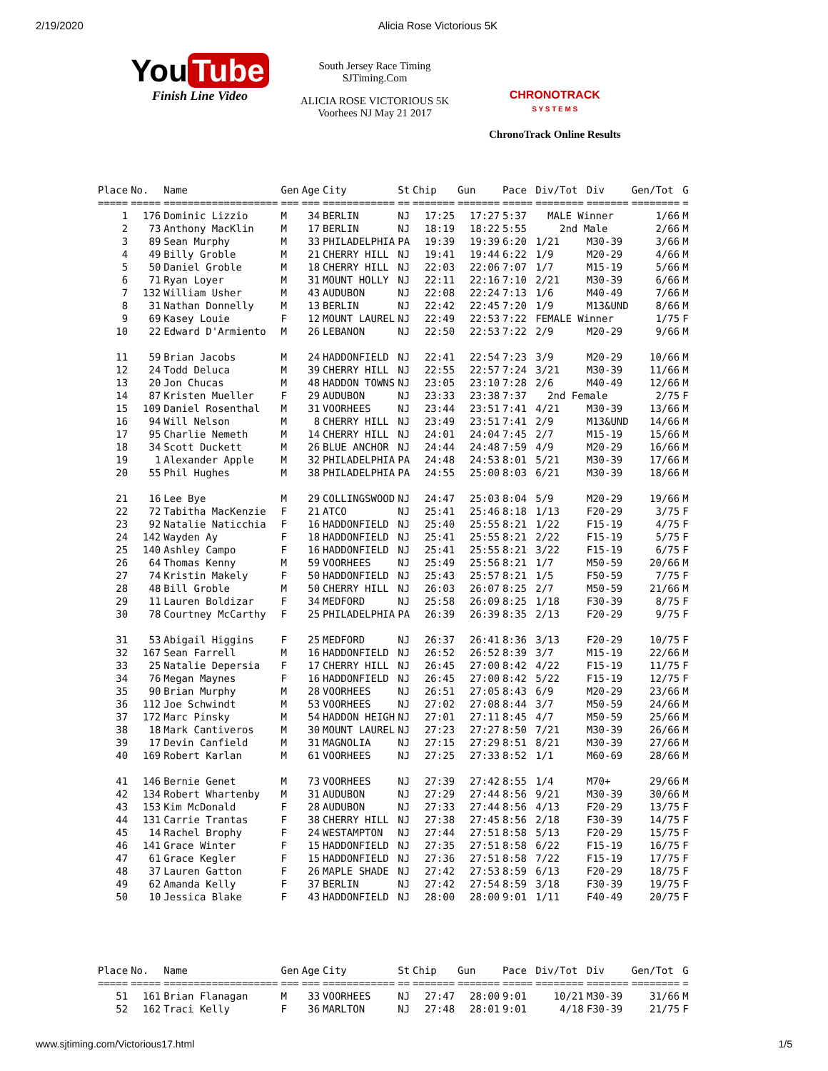2/19/2020 Alicia Rose Victorious 5K
You Tube
Finish Line Video
South Jersey Race Timing
SJTiming.Com
ALICIA ROSE VICTORIOUS 5K
Voorhees NJ May 21 2017
CHRONOTRACK
S Y S T E M S
ChronoTrack Online Results
| Place | No. | Name | Gen | Age | City | St | Chip | Gun | Pace | Div/Tot | Div | Gen/Tot | G |
| --- | --- | --- | --- | --- | --- | --- | --- | --- | --- | --- | --- | --- | --- |
| ===== | ===== | =================== | === | === | ============ | == | ======= | ======= | ===== | ======== | ======= | ======== | = |
| 1 | 176 | Dominic Lizzio | M | 34 | BERLIN | NJ | 17:25 | 17:27 | 5:37 | MALE Winner | | 1/66 | M |
| 2 | 73 | Anthony MacKlin | M | 17 | BERLIN | NJ | 18:19 | 18:22 | 5:55 | 2nd Male | | 2/66 | M |
| 3 | 89 | Sean Murphy | M | 33 | PHILADELPHIA | PA | 19:39 | 19:39 | 6:20 | 1/21 | M30-39 | 3/66 | M |
| 4 | 49 | Billy Groble | M | 21 | CHERRY HILL | NJ | 19:41 | 19:44 | 6:22 | 1/9 | M20-29 | 4/66 | M |
| 5 | 50 | Daniel Groble | M | 18 | CHERRY HILL | NJ | 22:03 | 22:06 | 7:07 | 1/7 | M15-19 | 5/66 | M |
| 6 | 71 | Ryan Loyer | M | 31 | MOUNT HOLLY | NJ | 22:11 | 22:16 | 7:10 | 2/21 | M30-39 | 6/66 | M |
| 7 | 132 | William Usher | M | 43 | AUDUBON | NJ | 22:08 | 22:24 | 7:13 | 1/6 | M40-49 | 7/66 | M |
| 8 | 31 | Nathan Donnelly | M | 13 | BERLIN | NJ | 22:42 | 22:45 | 7:20 | 1/9 | M13&UND | 8/66 | M |
| 9 | 69 | Kasey Louie | F | 12 | MOUNT LAUREL | NJ | 22:49 | 22:53 | 7:22 | FEMALE Winner | | 1/75 | F |
| 10 | 22 | Edward D'Armiento | M | 26 | LEBANON | NJ | 22:50 | 22:53 | 7:22 | 2/9 | M20-29 | 9/66 | M |
| 11 | 59 | Brian Jacobs | M | 24 | HADDONFIELD | NJ | 22:41 | 22:54 | 7:23 | 3/9 | M20-29 | 10/66 | M |
| 12 | 24 | Todd Deluca | M | 39 | CHERRY HILL | NJ | 22:55 | 22:57 | 7:24 | 3/21 | M30-39 | 11/66 | M |
| 13 | 20 | Jon Chucas | M | 48 | HADDON TOWNS | NJ | 23:05 | 23:10 | 7:28 | 2/6 | M40-49 | 12/66 | M |
| 14 | 87 | Kristen Mueller | F | 29 | AUDUBON | NJ | 23:33 | 23:38 | 7:37 | 2nd Female | | 2/75 | F |
| 15 | 109 | Daniel Rosenthal | M | 31 | VOORHEES | NJ | 23:44 | 23:51 | 7:41 | 4/21 | M30-39 | 13/66 | M |
| 16 | 94 | Will Nelson | M | 8 | CHERRY HILL | NJ | 23:49 | 23:51 | 7:41 | 2/9 | M13&UND | 14/66 | M |
| 17 | 95 | Charlie Nemeth | M | 14 | CHERRY HILL | NJ | 24:01 | 24:04 | 7:45 | 2/7 | M15-19 | 15/66 | M |
| 18 | 34 | Scott Duckett | M | 26 | BLUE ANCHOR | NJ | 24:44 | 24:48 | 7:59 | 4/9 | M20-29 | 16/66 | M |
| 19 | 1 | Alexander Apple | M | 32 | PHILADELPHIA | PA | 24:48 | 24:53 | 8:01 | 5/21 | M30-39 | 17/66 | M |
| 20 | 55 | Phil Hughes | M | 38 | PHILADELPHIA | PA | 24:55 | 25:00 | 8:03 | 6/21 | M30-39 | 18/66 | M |
| 21 | 16 | Lee Bye | M | 29 | COLLINGSWOOD | NJ | 24:47 | 25:03 | 8:04 | 5/9 | M20-29 | 19/66 | M |
| 22 | 72 | Tabitha MacKenzie | F | 21 | ATCO | NJ | 25:41 | 25:46 | 8:18 | 1/13 | F20-29 | 3/75 | F |
| 23 | 92 | Natalie Naticchia | F | 16 | HADDONFIELD | NJ | 25:40 | 25:55 | 8:21 | 1/22 | F15-19 | 4/75 | F |
| 24 | 142 | Wayden Ay | F | 18 | HADDONFIELD | NJ | 25:41 | 25:55 | 8:21 | 2/22 | F15-19 | 5/75 | F |
| 25 | 140 | Ashley Campo | F | 16 | HADDONFIELD | NJ | 25:41 | 25:55 | 8:21 | 3/22 | F15-19 | 6/75 | F |
| 26 | 64 | Thomas Kenny | M | 59 | VOORHEES | NJ | 25:49 | 25:56 | 8:21 | 1/7 | M50-59 | 20/66 | M |
| 27 | 74 | Kristin Makely | F | 50 | HADDONFIELD | NJ | 25:43 | 25:57 | 8:21 | 1/5 | F50-59 | 7/75 | F |
| 28 | 48 | Bill Groble | M | 50 | CHERRY HILL | NJ | 26:03 | 26:07 | 8:25 | 2/7 | M50-59 | 21/66 | M |
| 29 | 11 | Lauren Boldizar | F | 34 | MEDFORD | NJ | 25:58 | 26:09 | 8:25 | 1/18 | F30-39 | 8/75 | F |
| 30 | 78 | Courtney McCarthy | F | 25 | PHILADELPHIA | PA | 26:39 | 26:39 | 8:35 | 2/13 | F20-29 | 9/75 | F |
| 31 | 53 | Abigail Higgins | F | 25 | MEDFORD | NJ | 26:37 | 26:41 | 8:36 | 3/13 | F20-29 | 10/75 | F |
| 32 | 167 | Sean Farrell | M | 16 | HADDONFIELD | NJ | 26:52 | 26:52 | 8:39 | 3/7 | M15-19 | 22/66 | M |
| 33 | 25 | Natalie Depersia | F | 17 | CHERRY HILL | NJ | 26:45 | 27:00 | 8:42 | 4/22 | F15-19 | 11/75 | F |
| 34 | 76 | Megan Maynes | F | 16 | HADDONFIELD | NJ | 26:45 | 27:00 | 8:42 | 5/22 | F15-19 | 12/75 | F |
| 35 | 90 | Brian Murphy | M | 28 | VOORHEES | NJ | 26:51 | 27:05 | 8:43 | 6/9 | M20-29 | 23/66 | M |
| 36 | 112 | Joe Schwindt | M | 53 | VOORHEES | NJ | 27:02 | 27:08 | 8:44 | 3/7 | M50-59 | 24/66 | M |
| 37 | 172 | Marc Pinsky | M | 54 | HADDON HEIGH | NJ | 27:01 | 27:11 | 8:45 | 4/7 | M50-59 | 25/66 | M |
| 38 | 18 | Mark Cantiveros | M | 30 | MOUNT LAUREL | NJ | 27:23 | 27:27 | 8:50 | 7/21 | M30-39 | 26/66 | M |
| 39 | 17 | Devin Canfield | M | 31 | MAGNOLIA | NJ | 27:15 | 27:29 | 8:51 | 8/21 | M30-39 | 27/66 | M |
| 40 | 169 | Robert Karlan | M | 61 | VOORHEES | NJ | 27:25 | 27:33 | 8:52 | 1/1 | M60-69 | 28/66 | M |
| 41 | 146 | Bernie Genet | M | 73 | VOORHEES | NJ | 27:39 | 27:42 | 8:55 | 1/4 | M70+ | 29/66 | M |
| 42 | 134 | Robert Whartenby | M | 31 | AUDUBON | NJ | 27:29 | 27:44 | 8:56 | 9/21 | M30-39 | 30/66 | M |
| 43 | 153 | Kim McDonald | F | 28 | AUDUBON | NJ | 27:33 | 27:44 | 8:56 | 4/13 | F20-29 | 13/75 | F |
| 44 | 131 | Carrie Trantas | F | 38 | CHERRY HILL | NJ | 27:38 | 27:45 | 8:56 | 2/18 | F30-39 | 14/75 | F |
| 45 | 14 | Rachel Brophy | F | 24 | WESTAMPTON | NJ | 27:44 | 27:51 | 8:58 | 5/13 | F20-29 | 15/75 | F |
| 46 | 141 | Grace Winter | F | 15 | HADDONFIELD | NJ | 27:35 | 27:51 | 8:58 | 6/22 | F15-19 | 16/75 | F |
| 47 | 61 | Grace Kegler | F | 15 | HADDONFIELD | NJ | 27:36 | 27:51 | 8:58 | 7/22 | F15-19 | 17/75 | F |
| 48 | 37 | Lauren Gatton | F | 26 | MAPLE SHADE | NJ | 27:42 | 27:53 | 8:59 | 6/13 | F20-29 | 18/75 | F |
| 49 | 62 | Amanda Kelly | F | 37 | BERLIN | NJ | 27:42 | 27:54 | 8:59 | 3/18 | F30-39 | 19/75 | F |
| 50 | 10 | Jessica Blake | F | 43 | HADDONFIELD | NJ | 28:00 | 28:00 | 9:01 | 1/11 | F40-49 | 20/75 | F |
| Place | No. | Name | Gen | Age | City | St | Chip | Gun | Pace | Div/Tot | Div | Gen/Tot | G |
| --- | --- | --- | --- | --- | --- | --- | --- | --- | --- | --- | --- | --- | --- |
| ===== | ===== | =================== | === | === | ============ | == | ======= | ======= | ===== | ======== | ======= | ======== | = |
| 51 | 161 | Brian Flanagan | M | 33 | VOORHEES | NJ | 27:47 | 28:00 | 9:01 | 10/21 | M30-39 | 31/66 | M |
| 52 | 162 | Traci Kelly | F | 36 | MARLTON | NJ | 27:48 | 28:01 | 9:01 | 4/18 | F30-39 | 21/75 | F |
www.sjtiming.com/Victorious17.html 1/5